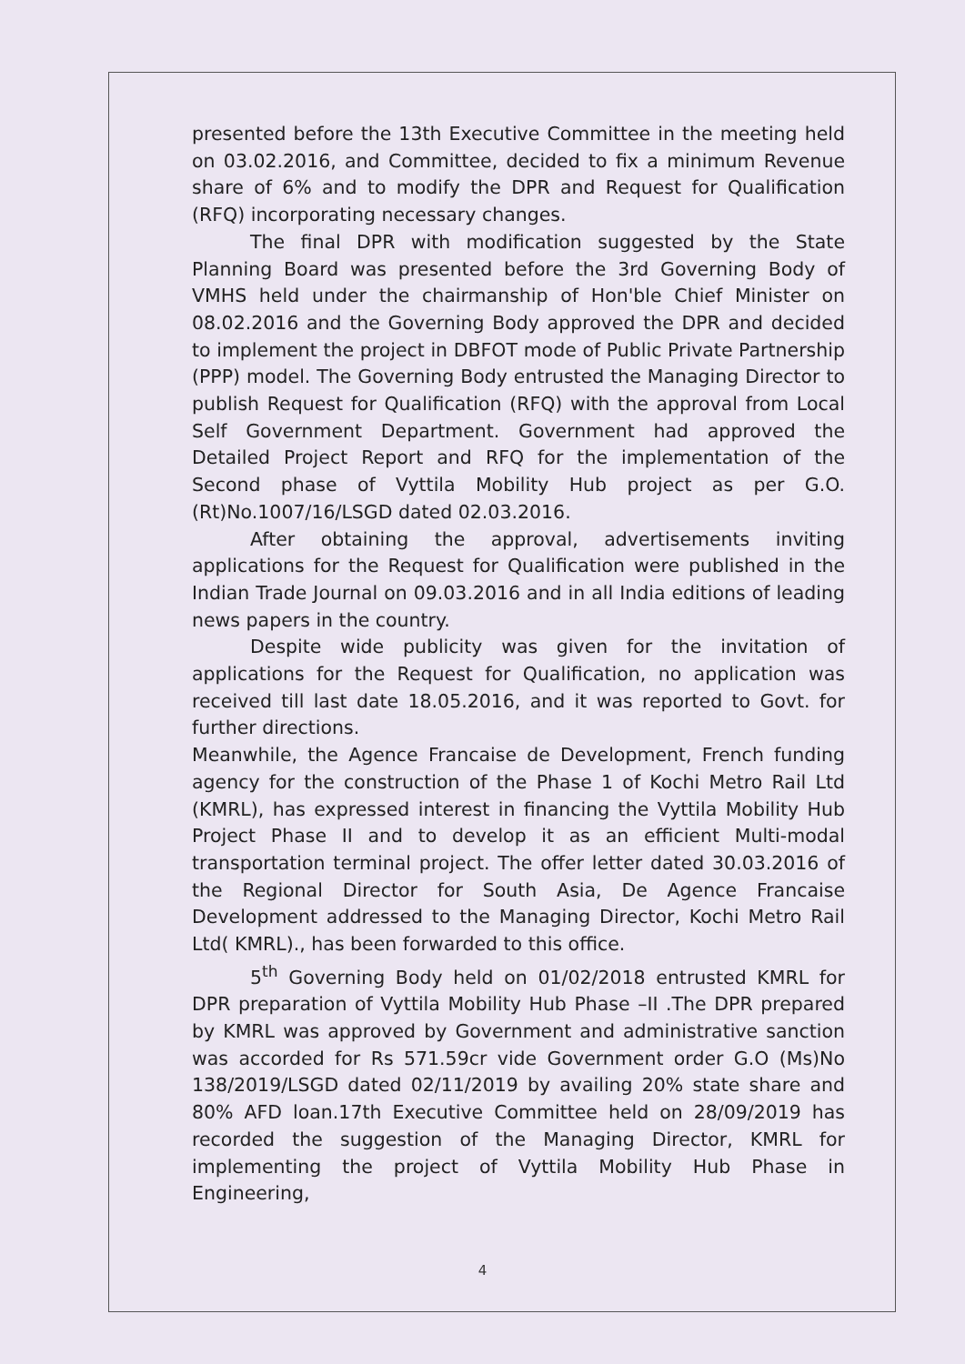presented before the 13th Executive Committee in the meeting held on 03.02.2016, and Committee, decided to fix a minimum Revenue share of 6% and to modify the DPR and Request for Qualification (RFQ) incorporating necessary changes.
The final DPR with modification suggested by the State Planning Board was presented before the 3rd Governing Body of VMHS held under the chairmanship of Hon'ble Chief Minister on 08.02.2016 and the Governing Body approved the DPR and decided to implement the project in DBFOT mode of Public Private Partnership (PPP) model. The Governing Body entrusted the Managing Director to publish Request for Qualification (RFQ) with the approval from Local Self Government Department. Government had approved the Detailed Project Report and RFQ for the implementation of the Second phase of Vyttila Mobility Hub project as per G.O. (Rt)No.1007/16/LSGD dated 02.03.2016.
After obtaining the approval, advertisements inviting applications for the Request for Qualification were published in the Indian Trade Journal on 09.03.2016 and in all India editions of leading news papers in the country.
Despite wide publicity was given for the invitation of applications for the Request for Qualification, no application was received till last date 18.05.2016, and it was reported to Govt. for further directions.
Meanwhile, the Agence Francaise de Development, French funding agency for the construction of the Phase 1 of Kochi Metro Rail Ltd (KMRL), has expressed interest in financing the Vyttila Mobility Hub Project Phase II and to develop it as an efficient Multi-modal transportation terminal project. The offer letter dated 30.03.2016 of the Regional Director for South Asia, De Agence Francaise Development addressed to the Managing Director, Kochi Metro Rail Ltd( KMRL)., has been forwarded to this office.
5<sup>th</sup> Governing Body held on 01/02/2018 entrusted KMRL for DPR preparation of Vyttila Mobility Hub Phase –II .The DPR prepared by KMRL was approved by Government and administrative sanction was accorded for Rs 571.59cr vide Government order G.O (Ms)No 138/2019/LSGD dated 02/11/2019 by availing 20% state share and 80% AFD loan.17th Executive Committee held on 28/09/2019 has recorded the suggestion of the Managing Director, KMRL for implementing the project of Vyttila Mobility Hub Phase in Engineering,
4